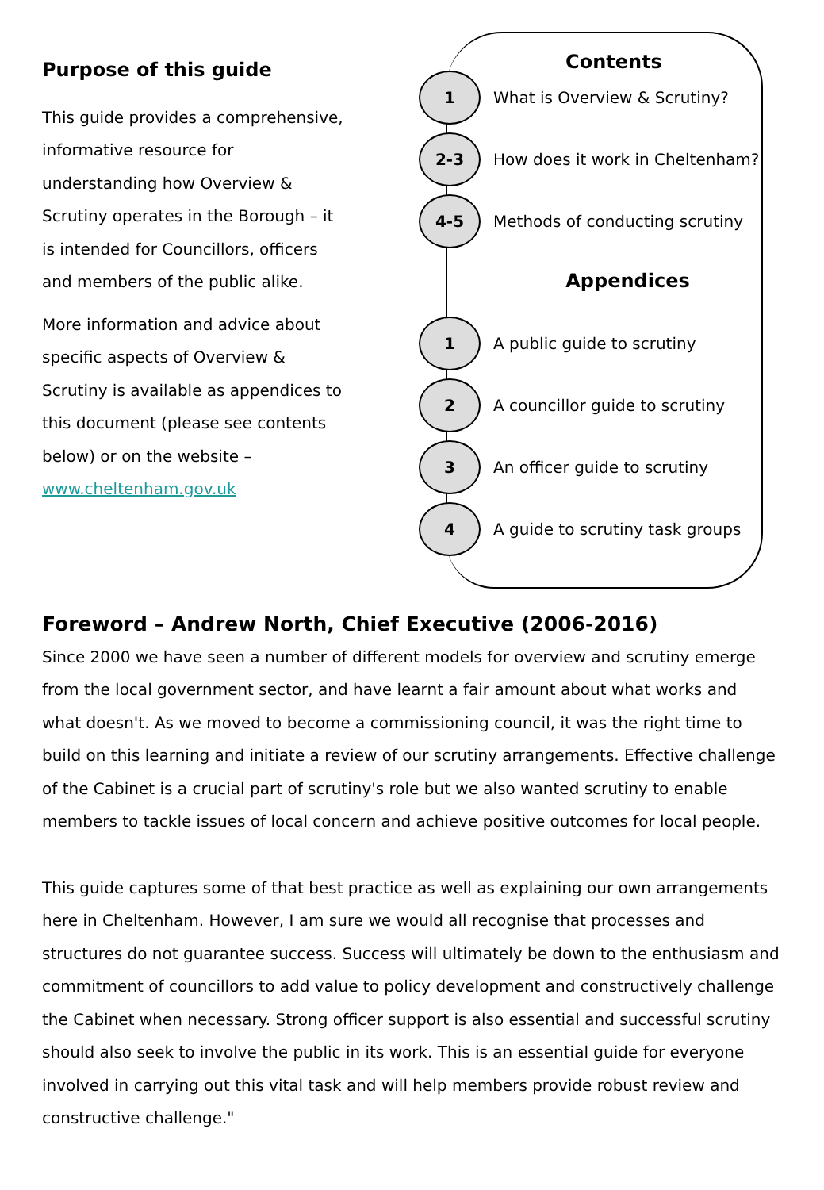Purpose of this guide
This guide provides a comprehensive, informative resource for understanding how Overview & Scrutiny operates in the Borough – it is intended for Councillors, officers and members of the public alike.
More information and advice about specific aspects of Overview & Scrutiny is available as appendices to this document (please see contents below) or on the website – www.cheltenham.gov.uk
Contents
1
What is Overview & Scrutiny?
2-3
How does it work in Cheltenham?
4-5
Methods of conducting scrutiny
Appendices
1
A public guide to scrutiny
2
A councillor guide to scrutiny
3
An officer guide to scrutiny
4
A guide to scrutiny task groups
Foreword – Andrew North, Chief Executive (2006-2016)
Since 2000 we have seen a number of different models for overview and scrutiny emerge from the local government sector, and have learnt a fair amount about what works and what doesn't. As we moved to become a commissioning council, it was the right time to build on this learning and initiate a review of our scrutiny arrangements. Effective challenge of the Cabinet is a crucial part of scrutiny's role but we also wanted scrutiny to enable members to tackle issues of local concern and achieve positive outcomes for local people.
This guide captures some of that best practice as well as explaining our own arrangements here in Cheltenham. However, I am sure we would all recognise that processes and structures do not guarantee success. Success will ultimately be down to the enthusiasm and commitment of councillors to add value to policy development and constructively challenge the Cabinet when necessary. Strong officer support is also essential and successful scrutiny should also seek to involve the public in its work. This is an essential guide for everyone involved in carrying out this vital task and will help members provide robust review and constructive challenge."